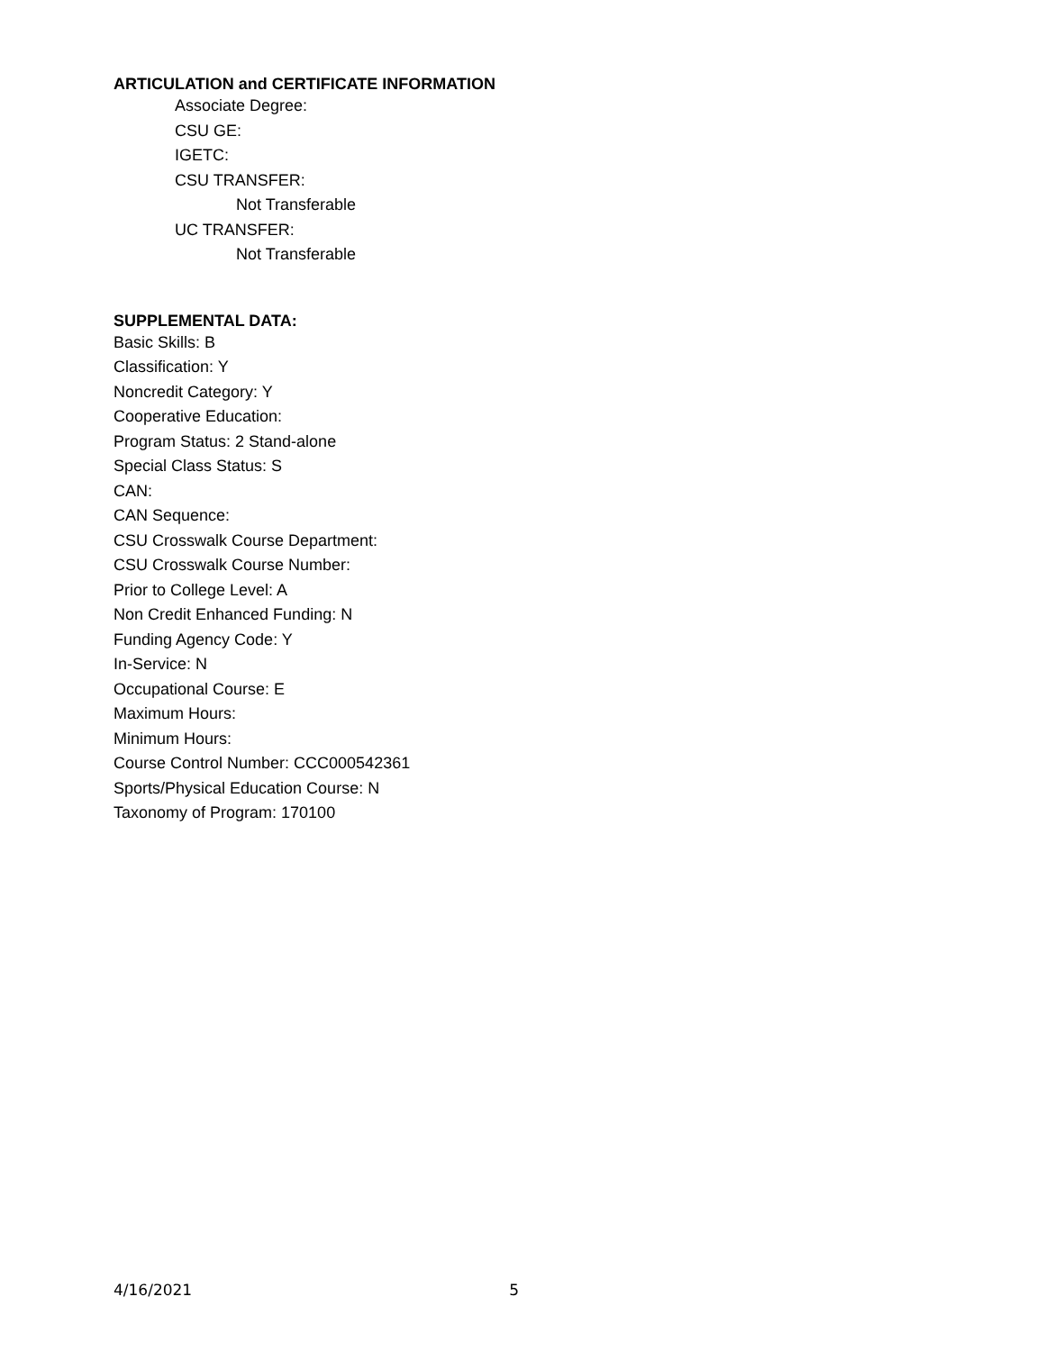ARTICULATION and CERTIFICATE INFORMATION
Associate Degree:
CSU GE:
IGETC:
CSU TRANSFER:
Not Transferable
UC TRANSFER:
Not Transferable
SUPPLEMENTAL DATA:
Basic Skills: B
Classification: Y
Noncredit Category: Y
Cooperative Education:
Program Status: 2 Stand-alone
Special Class Status: S
CAN:
CAN Sequence:
CSU Crosswalk Course Department:
CSU Crosswalk Course Number:
Prior to College Level: A
Non Credit Enhanced Funding: N
Funding Agency Code: Y
In-Service: N
Occupational Course: E
Maximum Hours:
Minimum Hours:
Course Control Number: CCC000542361
Sports/Physical Education Course: N
Taxonomy of Program: 170100
4/16/2021 5